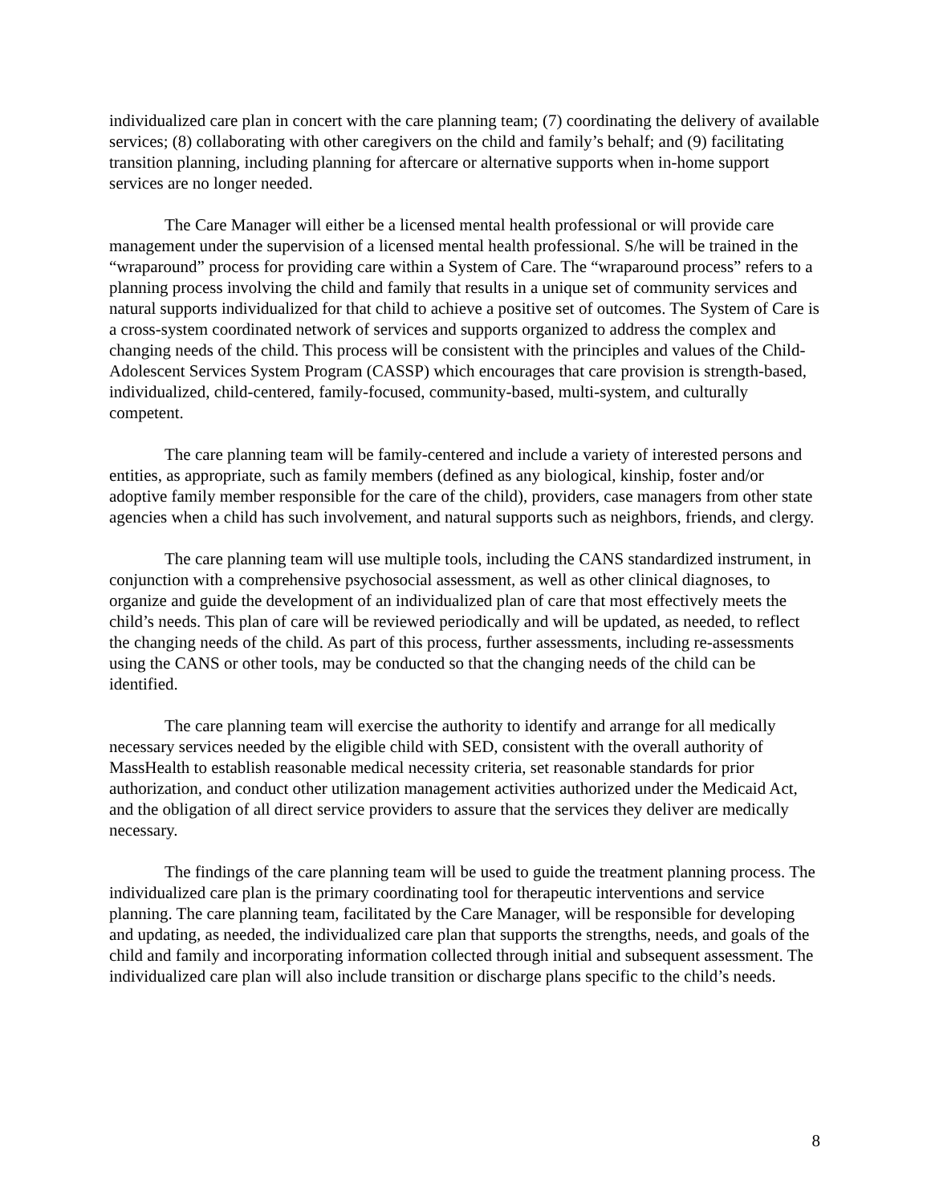individualized care plan in concert with the care planning team; (7) coordinating the delivery of available services; (8) collaborating with other caregivers on the child and family’s behalf; and (9) facilitating transition planning, including planning for aftercare or alternative supports when in-home support services are no longer needed.
The Care Manager will either be a licensed mental health professional or will provide care management under the supervision of a licensed mental health professional. S/he will be trained in the “wraparound” process for providing care within a System of Care. The “wraparound process” refers to a planning process involving the child and family that results in a unique set of community services and natural supports individualized for that child to achieve a positive set of outcomes. The System of Care is a cross-system coordinated network of services and supports organized to address the complex and changing needs of the child. This process will be consistent with the principles and values of the Child-Adolescent Services System Program (CASSP) which encourages that care provision is strength-based, individualized, child-centered, family-focused, community-based, multi-system, and culturally competent.
The care planning team will be family-centered and include a variety of interested persons and entities, as appropriate, such as family members (defined as any biological, kinship, foster and/or adoptive family member responsible for the care of the child), providers, case managers from other state agencies when a child has such involvement, and natural supports such as neighbors, friends, and clergy.
The care planning team will use multiple tools, including the CANS standardized instrument, in conjunction with a comprehensive psychosocial assessment, as well as other clinical diagnoses, to organize and guide the development of an individualized plan of care that most effectively meets the child’s needs. This plan of care will be reviewed periodically and will be updated, as needed, to reflect the changing needs of the child. As part of this process, further assessments, including re-assessments using the CANS or other tools, may be conducted so that the changing needs of the child can be identified.
The care planning team will exercise the authority to identify and arrange for all medically necessary services needed by the eligible child with SED, consistent with the overall authority of MassHealth to establish reasonable medical necessity criteria, set reasonable standards for prior authorization, and conduct other utilization management activities authorized under the Medicaid Act, and the obligation of all direct service providers to assure that the services they deliver are medically necessary.
The findings of the care planning team will be used to guide the treatment planning process. The individualized care plan is the primary coordinating tool for therapeutic interventions and service planning. The care planning team, facilitated by the Care Manager, will be responsible for developing and updating, as needed, the individualized care plan that supports the strengths, needs, and goals of the child and family and incorporating information collected through initial and subsequent assessment. The individualized care plan will also include transition or discharge plans specific to the child’s needs.
8